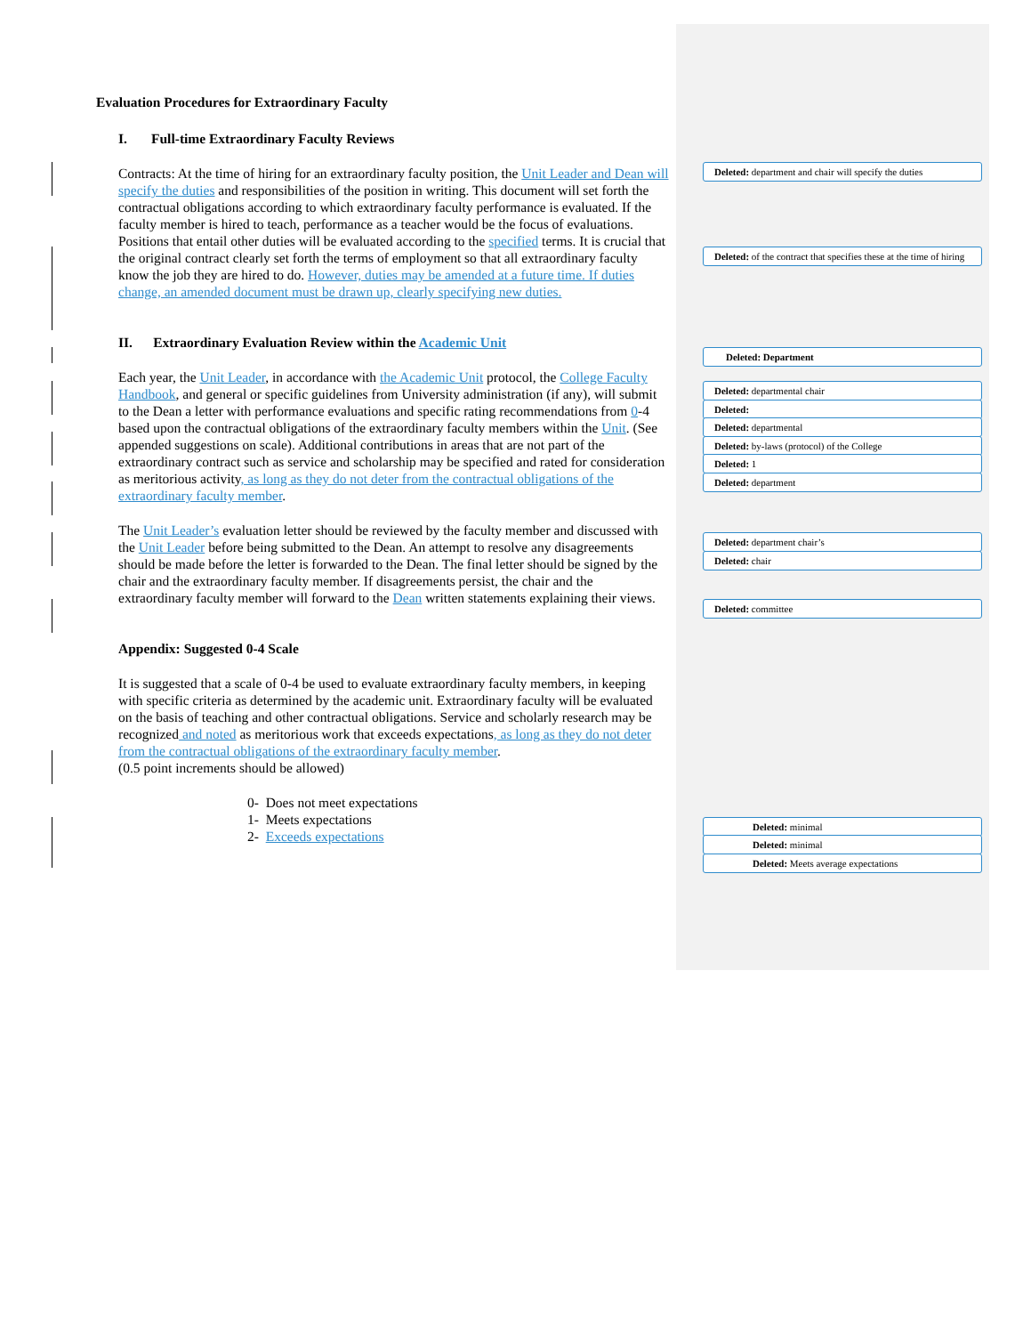Evaluation Procedures for Extraordinary Faculty
I. Full-time Extraordinary Faculty Reviews
Contracts: At the time of hiring for an extraordinary faculty position, the Unit Leader and Dean will specify the duties and responsibilities of the position in writing. This document will set forth the contractual obligations according to which extraordinary faculty performance is evaluated. If the faculty member is hired to teach, performance as a teacher would be the focus of evaluations. Positions that entail other duties will be evaluated according to the specified terms. It is crucial that the original contract clearly set forth the terms of employment so that all extraordinary faculty know the job they are hired to do. However, duties may be amended at a future time. If duties change, an amended document must be drawn up, clearly specifying new duties.
II. Extraordinary Evaluation Review within the Academic Unit
Each year, the Unit Leader, in accordance with the Academic Unit protocol, the College Faculty Handbook, and general or specific guidelines from University administration (if any), will submit to the Dean a letter with performance evaluations and specific rating recommendations from 0-4 based upon the contractual obligations of the extraordinary faculty members within the Unit. (See appended suggestions on scale). Additional contributions in areas that are not part of the extraordinary contract such as service and scholarship may be specified and rated for consideration as meritorious activity, as long as they do not deter from the contractual obligations of the extraordinary faculty member.
The Unit Leader’s evaluation letter should be reviewed by the faculty member and discussed with the Unit Leader before being submitted to the Dean. An attempt to resolve any disagreements should be made before the letter is forwarded to the Dean. The final letter should be signed by the chair and the extraordinary faculty member. If disagreements persist, the chair and the extraordinary faculty member will forward to the Dean written statements explaining their views.
Appendix: Suggested 0-4 Scale
It is suggested that a scale of 0-4 be used to evaluate extraordinary faculty members, in keeping with specific criteria as determined by the academic unit. Extraordinary faculty will be evaluated on the basis of teaching and other contractual obligations. Service and scholarly research may be recognized and noted as meritorious work that exceeds expectations, as long as they do not deter from the contractual obligations of the extraordinary faculty member.
(0.5 point increments should be allowed)
0- Does not meet expectations
1- Meets expectations
2- Exceeds expectations
Deleted: department and chair will specify the duties
Deleted: of the contract that specifies these at the time of hiring
Deleted: Department
Deleted: departmental chair
Deleted:
Deleted: departmental
Deleted: by-laws (protocol) of the College
Deleted: 1
Deleted: department
Deleted: department chair’s
Deleted: chair
Deleted: committee
Deleted: minimal
Deleted: minimal
Deleted: Meets average expectations